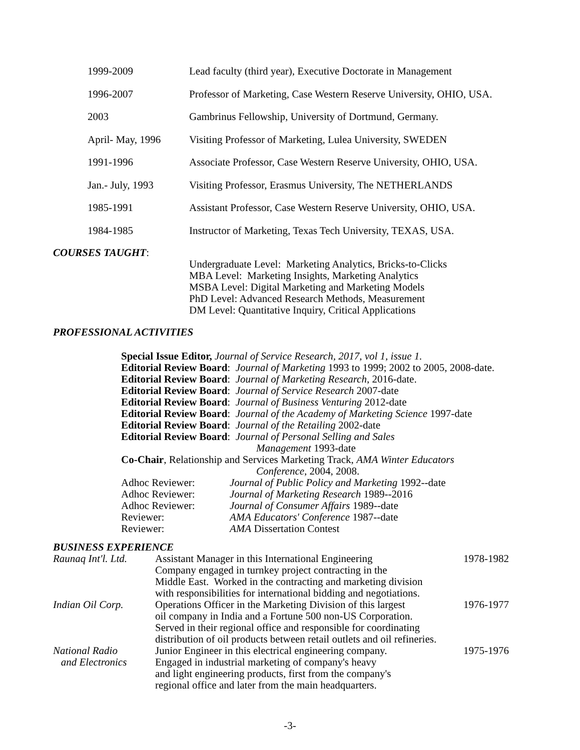1999-2009 Lead faculty (third year), Executive Doctorate in Management
1996-2007 Professor of Marketing, Case Western Reserve University, OHIO, USA.
2003 Gambrinus Fellowship, University of Dortmund, Germany.
April- May, 1996 Visiting Professor of Marketing, Lulea University, SWEDEN
1991-1996 Associate Professor, Case Western Reserve University, OHIO, USA.
Jan.- July, 1993 Visiting Professor, Erasmus University, The NETHERLANDS
1985-1991 Assistant Professor, Case Western Reserve University, OHIO, USA.
1984-1985 Instructor of Marketing, Texas Tech University, TEXAS, USA.
COURSES TAUGHT:
Undergraduate Level: Marketing Analytics, Bricks-to-Clicks
MBA Level: Marketing Insights, Marketing Analytics
MSBA Level: Digital Marketing and Marketing Models
PhD Level: Advanced Research Methods, Measurement
DM Level: Quantitative Inquiry, Critical Applications
PROFESSIONAL ACTIVITIES
Special Issue Editor, Journal of Service Research, 2017, vol 1, issue 1.
Editorial Review Board: Journal of Marketing 1993 to 1999; 2002 to 2005, 2008-date.
Editorial Review Board: Journal of Marketing Research, 2016-date.
Editorial Review Board: Journal of Service Research 2007-date
Editorial Review Board: Journal of Business Venturing 2012-date
Editorial Review Board: Journal of the Academy of Marketing Science 1997-date
Editorial Review Board: Journal of the Retailing 2002-date
Editorial Review Board: Journal of Personal Selling and Sales
Management 1993-date
Co-Chair, Relationship and Services Marketing Track, AMA Winter Educators
Conference, 2004, 2008.
Adhoc Reviewer: Journal of Public Policy and Marketing 1992--date
Adhoc Reviewer: Journal of Marketing Research 1989--2016
Adhoc Reviewer: Journal of Consumer Affairs 1989--date
Reviewer: AMA Educators' Conference 1987--date
Reviewer: AMA Dissertation Contest
BUSINESS EXPERIENCE
Raunaq Int'l. Ltd.
Assistant Manager in this International Engineering
Company engaged in turnkey project contracting in the
Middle East. Worked in the contracting and marketing division
with responsibilities for international bidding and negotiations.
1978-1982
Indian Oil Corp. Operations Officer in the Marketing Division of this largest
oil company in India and a Fortune 500 non-US Corporation.
Served in their regional office and responsible for coordinating
distribution of oil products between retail outlets and oil refineries.
1976-1977
National Radio
and Electronics
Junior Engineer in this electrical engineering company.
Engaged in industrial marketing of company's heavy
and light engineering products, first from the company's
regional office and later from the main headquarters.
1975-1976
-3-